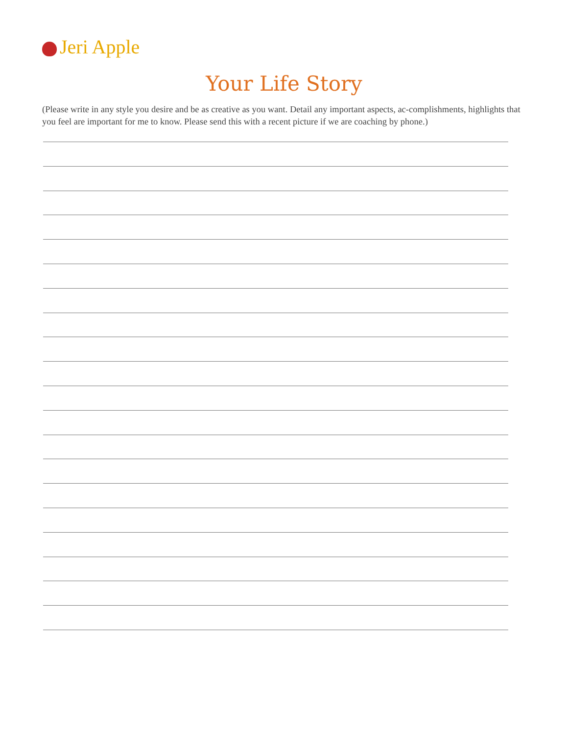Jeri Apple
Your Life Story
(Please write in any style you desire and be as creative as you want. Detail any important aspects, ac-complishments, highlights that you feel are important for me to know. Please send this with a recent picture if we are coaching by phone.)